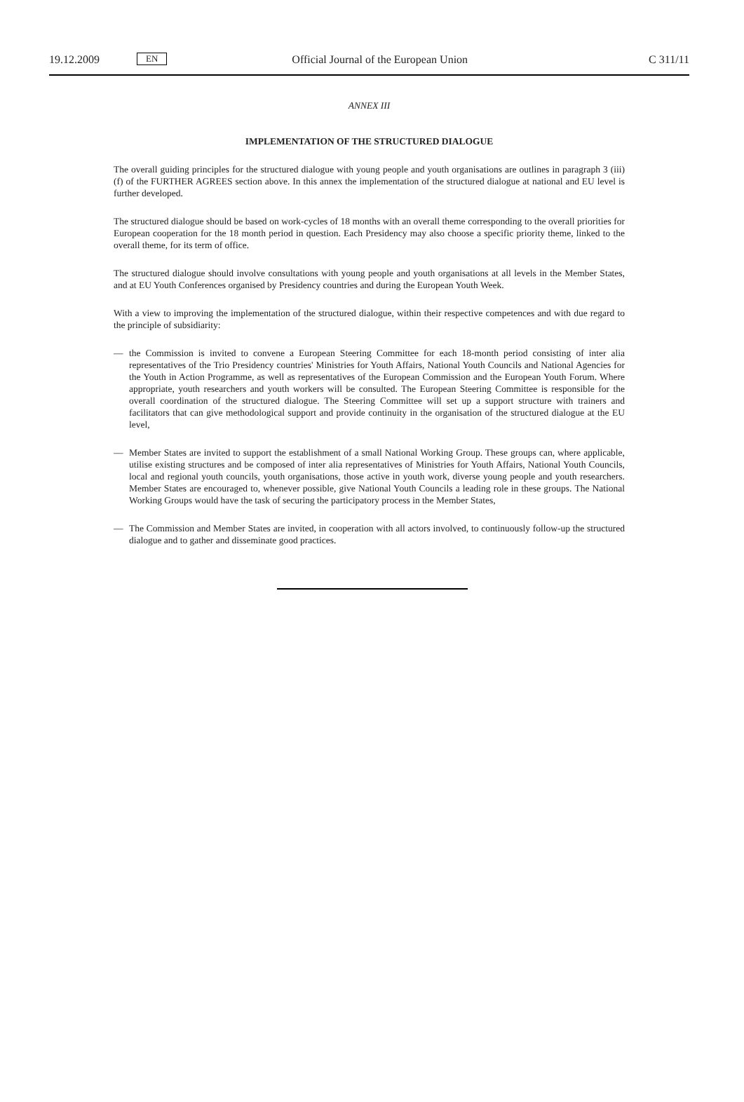19.12.2009
EN
Official Journal of the European Union
C 311/11
ANNEX III
IMPLEMENTATION OF THE STRUCTURED DIALOGUE
The overall guiding principles for the structured dialogue with young people and youth organisations are outlines in paragraph 3 (iii) (f) of the FURTHER AGREES section above. In this annex the implementation of the structured dialogue at national and EU level is further developed.
The structured dialogue should be based on work-cycles of 18 months with an overall theme corresponding to the overall priorities for European cooperation for the 18 month period in question. Each Presidency may also choose a specific priority theme, linked to the overall theme, for its term of office.
The structured dialogue should involve consultations with young people and youth organisations at all levels in the Member States, and at EU Youth Conferences organised by Presidency countries and during the European Youth Week.
With a view to improving the implementation of the structured dialogue, within their respective competences and with due regard to the principle of subsidiarity:
— the Commission is invited to convene a European Steering Committee for each 18-month period consisting of inter alia representatives of the Trio Presidency countries' Ministries for Youth Affairs, National Youth Councils and National Agencies for the Youth in Action Programme, as well as representatives of the European Commission and the European Youth Forum. Where appropriate, youth researchers and youth workers will be consulted. The European Steering Committee is responsible for the overall coordination of the structured dialogue. The Steering Committee will set up a support structure with trainers and facilitators that can give methodological support and provide continuity in the organisation of the structured dialogue at the EU level,
— Member States are invited to support the establishment of a small National Working Group. These groups can, where applicable, utilise existing structures and be composed of inter alia representatives of Ministries for Youth Affairs, National Youth Councils, local and regional youth councils, youth organisations, those active in youth work, diverse young people and youth researchers. Member States are encouraged to, whenever possible, give National Youth Councils a leading role in these groups. The National Working Groups would have the task of securing the participatory process in the Member States,
— The Commission and Member States are invited, in cooperation with all actors involved, to continuously follow-up the structured dialogue and to gather and disseminate good practices.